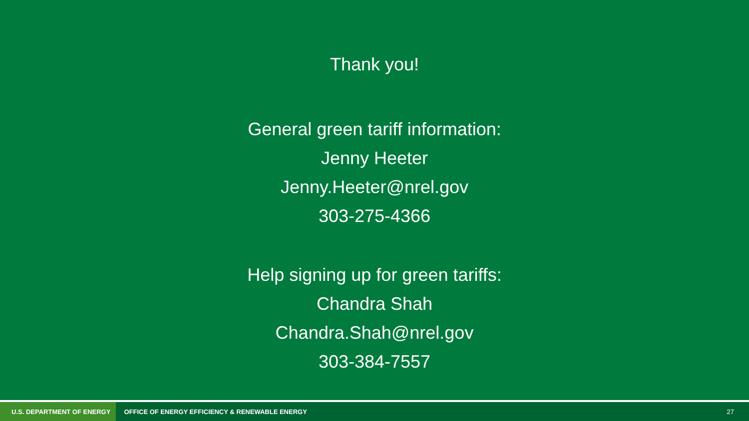Thank you!
General green tariff information:
Jenny Heeter
Jenny.Heeter@nrel.gov
303-275-4366
Help signing up for green tariffs:
Chandra Shah
Chandra.Shah@nrel.gov
303-384-7557
U.S. DEPARTMENT OF ENERGY
OFFICE OF ENERGY EFFICIENCY & RENEWABLE ENERGY
27